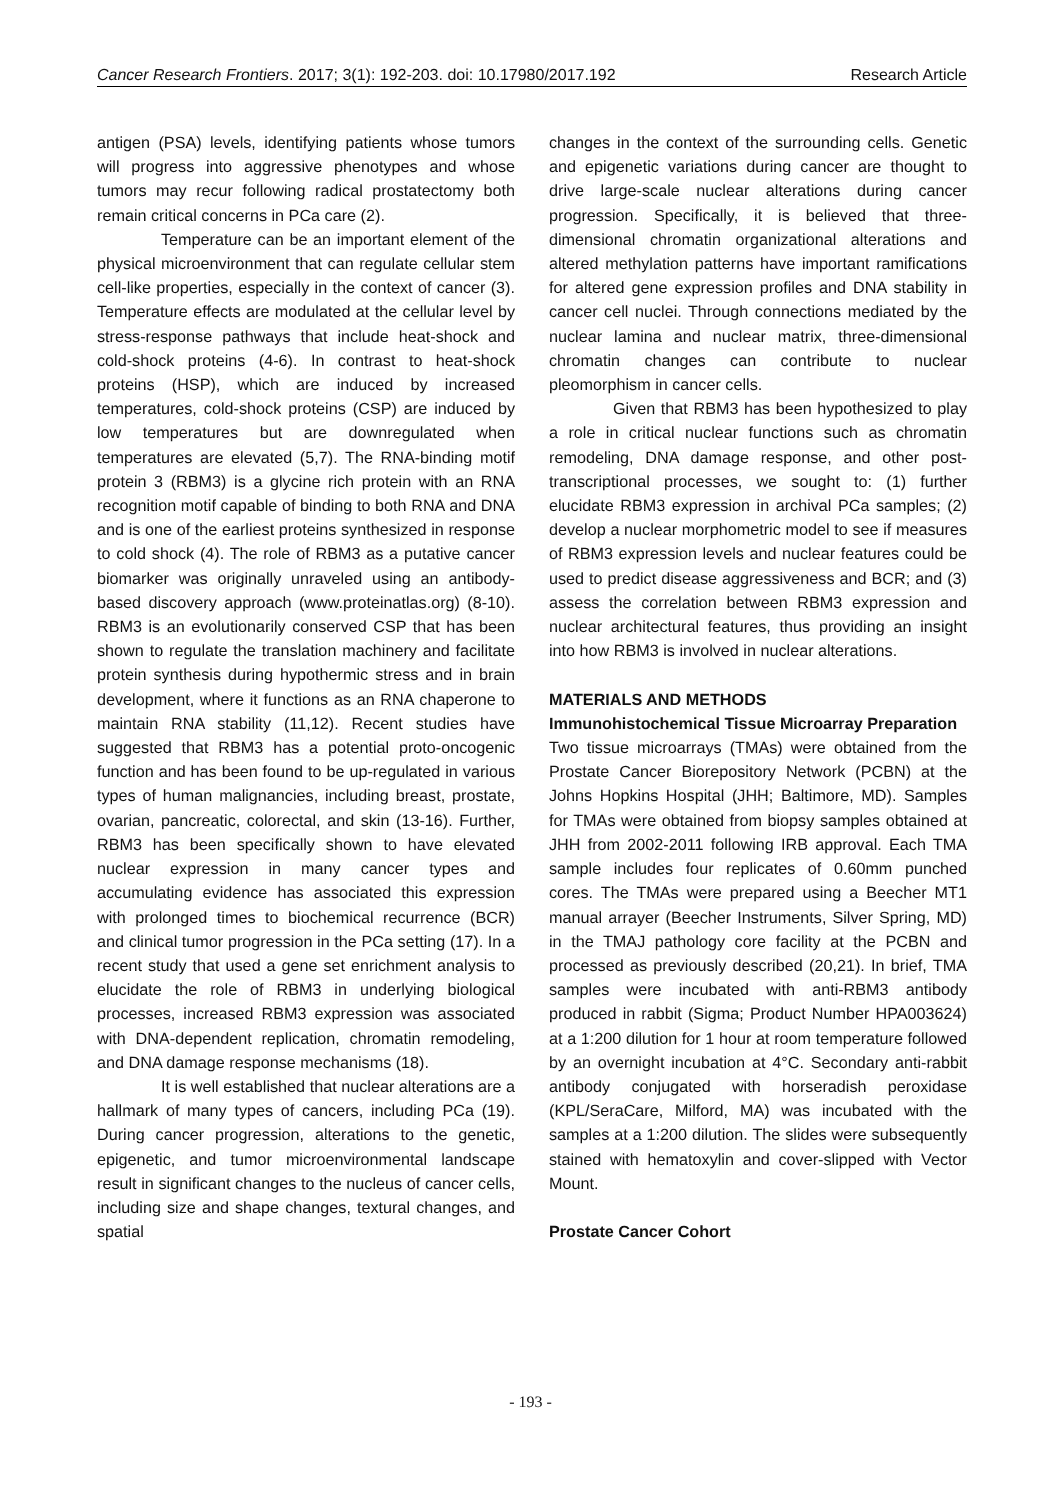Cancer Research Frontiers. 2017; 3(1): 192-203. doi: 10.17980/2017.192 Research Article
antigen (PSA) levels, identifying patients whose tumors will progress into aggressive phenotypes and whose tumors may recur following radical prostatectomy both remain critical concerns in PCa care (2).
Temperature can be an important element of the physical microenvironment that can regulate cellular stem cell-like properties, especially in the context of cancer (3). Temperature effects are modulated at the cellular level by stress-response pathways that include heat-shock and cold-shock proteins (4-6). In contrast to heat-shock proteins (HSP), which are induced by increased temperatures, cold-shock proteins (CSP) are induced by low temperatures but are downregulated when temperatures are elevated (5,7). The RNA-binding motif protein 3 (RBM3) is a glycine rich protein with an RNA recognition motif capable of binding to both RNA and DNA and is one of the earliest proteins synthesized in response to cold shock (4). The role of RBM3 as a putative cancer biomarker was originally unraveled using an antibody-based discovery approach (www.proteinatlas.org) (8-10). RBM3 is an evolutionarily conserved CSP that has been shown to regulate the translation machinery and facilitate protein synthesis during hypothermic stress and in brain development, where it functions as an RNA chaperone to maintain RNA stability (11,12). Recent studies have suggested that RBM3 has a potential proto-oncogenic function and has been found to be up-regulated in various types of human malignancies, including breast, prostate, ovarian, pancreatic, colorectal, and skin (13-16). Further, RBM3 has been specifically shown to have elevated nuclear expression in many cancer types and accumulating evidence has associated this expression with prolonged times to biochemical recurrence (BCR) and clinical tumor progression in the PCa setting (17). In a recent study that used a gene set enrichment analysis to elucidate the role of RBM3 in underlying biological processes, increased RBM3 expression was associated with DNA-dependent replication, chromatin remodeling, and DNA damage response mechanisms (18).
It is well established that nuclear alterations are a hallmark of many types of cancers, including PCa (19). During cancer progression, alterations to the genetic, epigenetic, and tumor microenvironmental landscape result in significant changes to the nucleus of cancer cells, including size and shape changes, textural changes, and spatial
changes in the context of the surrounding cells. Genetic and epigenetic variations during cancer are thought to drive large-scale nuclear alterations during cancer progression. Specifically, it is believed that three-dimensional chromatin organizational alterations and altered methylation patterns have important ramifications for altered gene expression profiles and DNA stability in cancer cell nuclei. Through connections mediated by the nuclear lamina and nuclear matrix, three-dimensional chromatin changes can contribute to nuclear pleomorphism in cancer cells.
Given that RBM3 has been hypothesized to play a role in critical nuclear functions such as chromatin remodeling, DNA damage response, and other post-transcriptional processes, we sought to: (1) further elucidate RBM3 expression in archival PCa samples; (2) develop a nuclear morphometric model to see if measures of RBM3 expression levels and nuclear features could be used to predict disease aggressiveness and BCR; and (3) assess the correlation between RBM3 expression and nuclear architectural features, thus providing an insight into how RBM3 is involved in nuclear alterations.
MATERIALS AND METHODS
Immunohistochemical Tissue Microarray Preparation
Two tissue microarrays (TMAs) were obtained from the Prostate Cancer Biorepository Network (PCBN) at the Johns Hopkins Hospital (JHH; Baltimore, MD). Samples for TMAs were obtained from biopsy samples obtained at JHH from 2002-2011 following IRB approval. Each TMA sample includes four replicates of 0.60mm punched cores. The TMAs were prepared using a Beecher MT1 manual arrayer (Beecher Instruments, Silver Spring, MD) in the TMAJ pathology core facility at the PCBN and processed as previously described (20,21). In brief, TMA samples were incubated with anti-RBM3 antibody produced in rabbit (Sigma; Product Number HPA003624) at a 1:200 dilution for 1 hour at room temperature followed by an overnight incubation at 4°C. Secondary anti-rabbit antibody conjugated with horseradish peroxidase (KPL/SeraCare, Milford, MA) was incubated with the samples at a 1:200 dilution. The slides were subsequently stained with hematoxylin and cover-slipped with Vector Mount.
Prostate Cancer Cohort
- 193 -